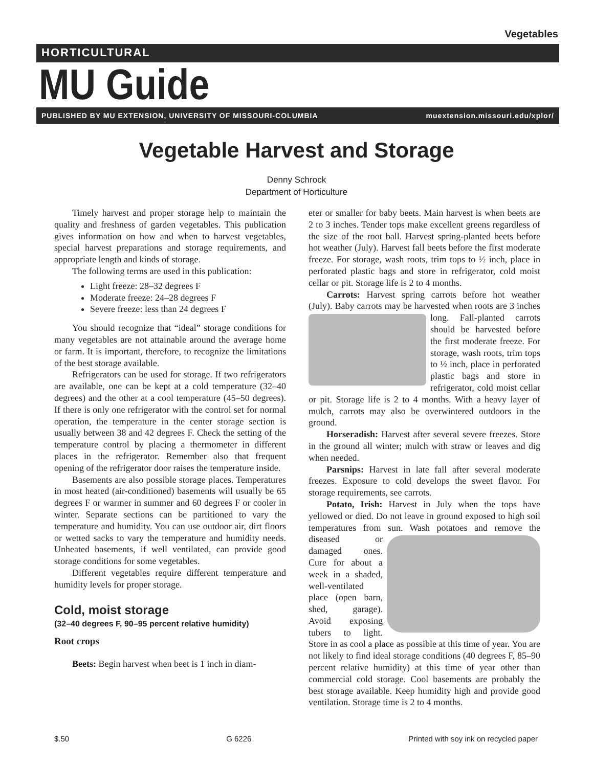Vegetables
HORTICULTURAL
MU Guide
PUBLISHED BY MU EXTENSION, UNIVERSITY OF MISSOURI-COLUMBIA muextension.missouri.edu/xplor/
Vegetable Harvest and Storage
Denny Schrock
Department of Horticulture
Timely harvest and proper storage help to maintain the quality and freshness of garden vegetables. This publication gives information on how and when to harvest vegetables, special harvest preparations and storage requirements, and appropriate length and kinds of storage.
The following terms are used in this publication:
Light freeze: 28–32 degrees F
Moderate freeze: 24–28 degrees F
Severe freeze: less than 24 degrees F
You should recognize that “ideal” storage conditions for many vegetables are not attainable around the average home or farm. It is important, therefore, to recognize the limitations of the best storage available.
Refrigerators can be used for storage. If two refrigerators are available, one can be kept at a cold temperature (32–40 degrees) and the other at a cool temperature (45–50 degrees). If there is only one refrigerator with the control set for normal operation, the temperature in the center storage section is usually between 38 and 42 degrees F. Check the setting of the temperature control by placing a thermometer in different places in the refrigerator. Remember also that frequent opening of the refrigerator door raises the temperature inside.
Basements are also possible storage places. Temperatures in most heated (air-conditioned) basements will usually be 65 degrees F or warmer in summer and 60 degrees F or cooler in winter. Separate sections can be partitioned to vary the temperature and humidity. You can use outdoor air, dirt floors or wetted sacks to vary the temperature and humidity needs. Unheated basements, if well ventilated, can provide good storage conditions for some vegetables.
Different vegetables require different temperature and humidity levels for proper storage.
Cold, moist storage
(32–40 degrees F, 90–95 percent relative humidity)
Root crops
Beets: Begin harvest when beet is 1 inch in diam-
eter or smaller for baby beets. Main harvest is when beets are 2 to 3 inches. Tender tops make excellent greens regardless of the size of the root ball. Harvest spring-planted beets before hot weather (July). Harvest fall beets before the first moderate freeze. For storage, wash roots, trim tops to ½ inch, place in perforated plastic bags and store in refrigerator, cold moist cellar or pit. Storage life is 2 to 4 months.
Carrots: Harvest spring carrots before hot weather (July). Baby carrots may be harvested when roots are 3 inches long. Fall-planted carrots should be harvested before the first moderate freeze. For storage, wash roots, trim tops to ½ inch, place in perforated plastic bags and store in refrigerator, cold moist cellar or pit. Storage life is 2 to 4 months. With a heavy layer of mulch, carrots may also be overwintered outdoors in the ground.
Horseradish: Harvest after several severe freezes. Store in the ground all winter; mulch with straw or leaves and dig when needed.
Parsnips: Harvest in late fall after several moderate freezes. Exposure to cold develops the sweet flavor. For storage requirements, see carrots.
Potato, Irish: Harvest in July when the tops have yellowed or died. Do not leave in ground exposed to high soil temperatures from sun. Wash potatoes and remove the diseased or damaged ones. Cure for about a week in a shaded, well-ventilated place (open barn, shed, garage). Avoid exposing tubers to light. Store in as cool a place as possible at this time of year. You are not likely to find ideal storage conditions (40 degrees F, 85–90 percent relative humidity) at this time of year other than commercial cold storage. Cool basements are probably the best storage available. Keep humidity high and provide good ventilation. Storage time is 2 to 4 months.
$.50 G 6226 Printed with soy ink on recycled paper